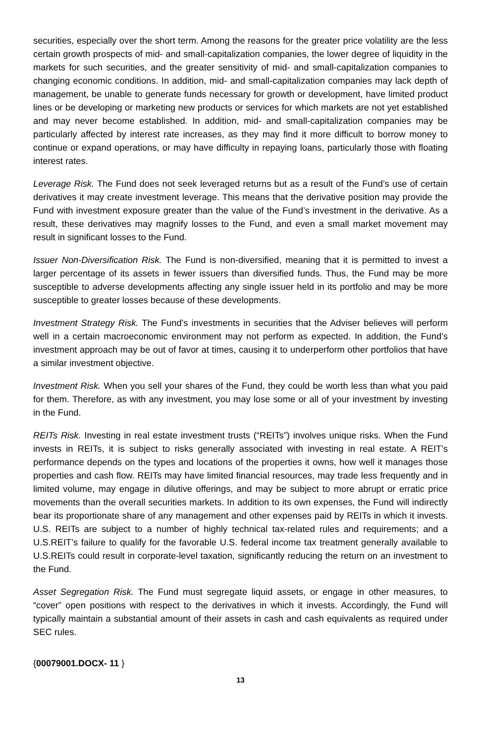securities, especially over the short term. Among the reasons for the greater price volatility are the less certain growth prospects of mid- and small-capitalization companies, the lower degree of liquidity in the markets for such securities, and the greater sensitivity of mid- and small-capitalization companies to changing economic conditions. In addition, mid- and small-capitalization companies may lack depth of management, be unable to generate funds necessary for growth or development, have limited product lines or be developing or marketing new products or services for which markets are not yet established and may never become established. In addition, mid- and small-capitalization companies may be particularly affected by interest rate increases, as they may find it more difficult to borrow money to continue or expand operations, or may have difficulty in repaying loans, particularly those with floating interest rates.
Leverage Risk. The Fund does not seek leveraged returns but as a result of the Fund’s use of certain derivatives it may create investment leverage. This means that the derivative position may provide the Fund with investment exposure greater than the value of the Fund’s investment in the derivative. As a result, these derivatives may magnify losses to the Fund, and even a small market movement may result in significant losses to the Fund.
Issuer Non-Diversification Risk. The Fund is non-diversified, meaning that it is permitted to invest a larger percentage of its assets in fewer issuers than diversified funds. Thus, the Fund may be more susceptible to adverse developments affecting any single issuer held in its portfolio and may be more susceptible to greater losses because of these developments.
Investment Strategy Risk. The Fund’s investments in securities that the Adviser believes will perform well in a certain macroeconomic environment may not perform as expected. In addition, the Fund’s investment approach may be out of favor at times, causing it to underperform other portfolios that have a similar investment objective.
Investment Risk. When you sell your shares of the Fund, they could be worth less than what you paid for them. Therefore, as with any investment, you may lose some or all of your investment by investing in the Fund.
REITs Risk. Investing in real estate investment trusts (“REITs”) involves unique risks. When the Fund invests in REITs, it is subject to risks generally associated with investing in real estate. A REIT’s performance depends on the types and locations of the properties it owns, how well it manages those properties and cash flow. REITs may have limited financial resources, may trade less frequently and in limited volume, may engage in dilutive offerings, and may be subject to more abrupt or erratic price movements than the overall securities markets. In addition to its own expenses, the Fund will indirectly bear its proportionate share of any management and other expenses paid by REITs in which it invests. U.S. REITs are subject to a number of highly technical tax-related rules and requirements; and a U.S.REIT’s failure to qualify for the favorable U.S. federal income tax treatment generally available to U.S.REITs could result in corporate-level taxation, significantly reducing the return on an investment to the Fund.
Asset Segregation Risk. The Fund must segregate liquid assets, or engage in other measures, to “cover” open positions with respect to the derivatives in which it invests. Accordingly, the Fund will typically maintain a substantial amount of their assets in cash and cash equivalents as required under SEC rules.
{00079001.DOCX- 11 }
13